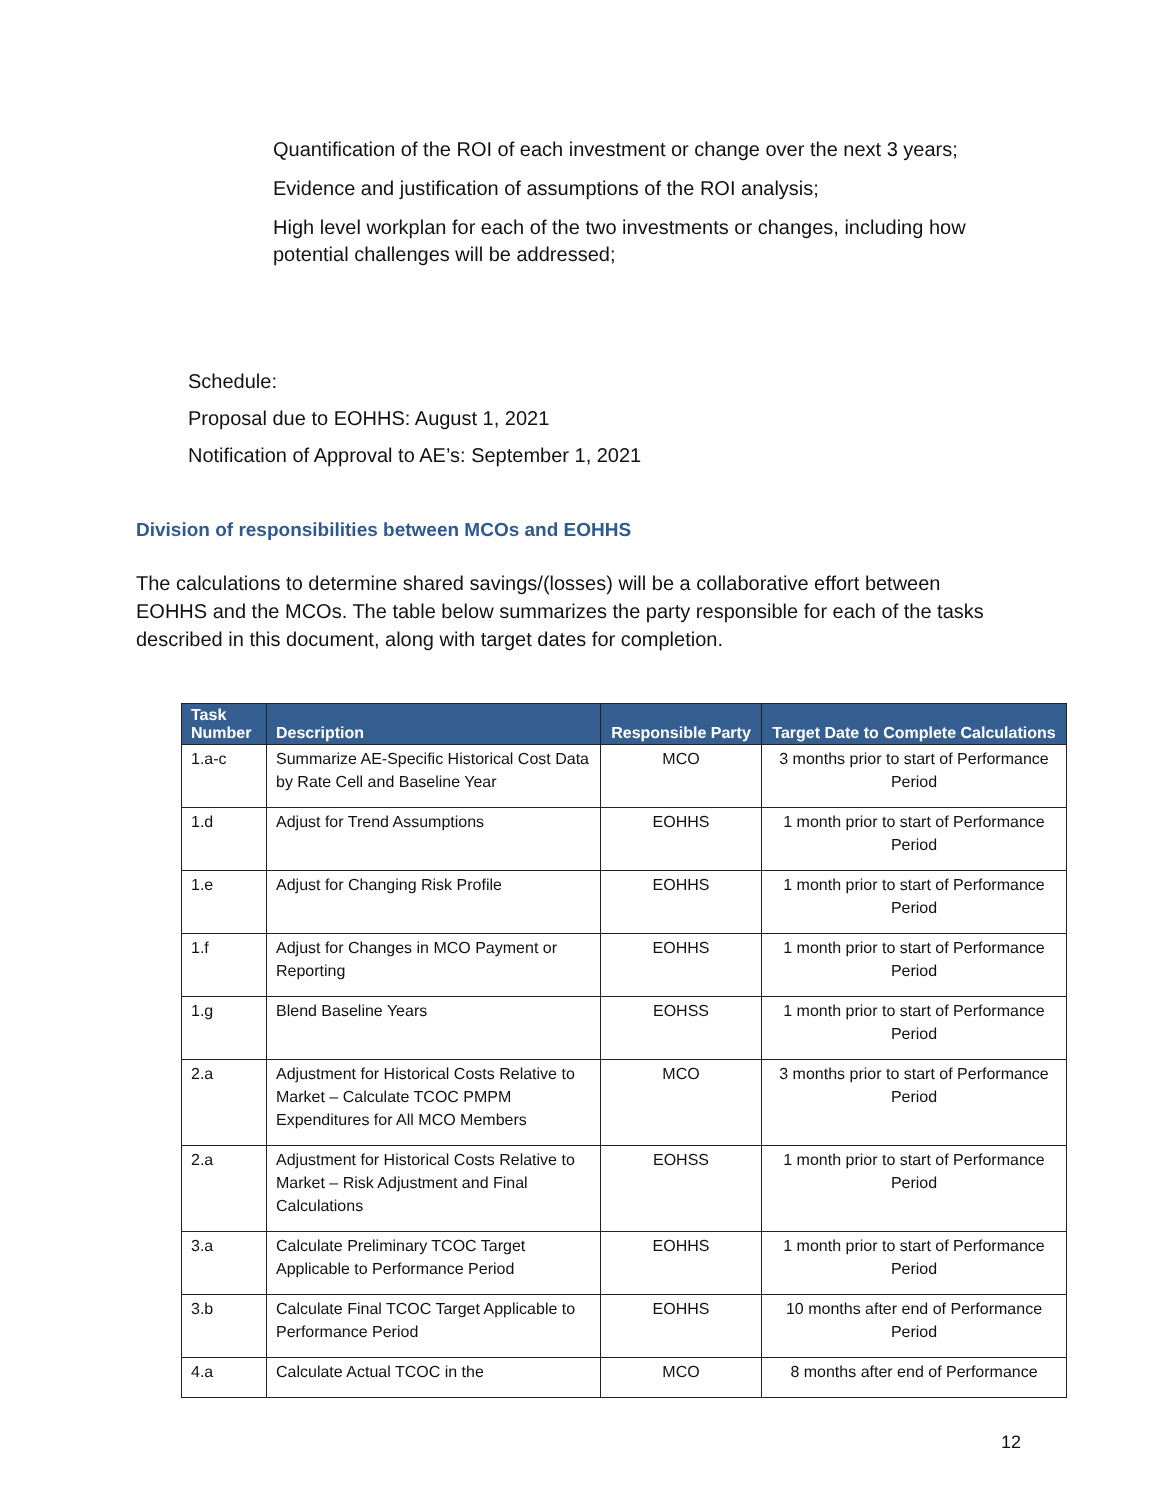Quantification of the ROI of each investment or change over the next 3 years;
Evidence and justification of assumptions of the ROI analysis;
High level workplan for each of the two investments or changes, including how potential challenges will be addressed;
Schedule:
Proposal due to EOHHS: August 1, 2021
Notification of Approval to AE’s: September 1, 2021
Division of responsibilities between MCOs and EOHHS
The calculations to determine shared savings/(losses) will be a collaborative effort between EOHHS and the MCOs. The table below summarizes the party responsible for each of the tasks described in this document, along with target dates for completion.
| Task Number | Description | Responsible Party | Target Date to Complete Calculations |
| --- | --- | --- | --- |
| 1.a-c | Summarize AE-Specific Historical Cost Data by Rate Cell and Baseline Year | MCO | 3 months prior to start of Performance Period |
| 1.d | Adjust for Trend Assumptions | EOHHS | 1 month prior to start of Performance Period |
| 1.e | Adjust for Changing Risk Profile | EOHHS | 1 month prior to start of Performance Period |
| 1.f | Adjust for Changes in MCO Payment or Reporting | EOHHS | 1 month prior to start of Performance Period |
| 1.g | Blend Baseline Years | EOHSS | 1 month prior to start of Performance Period |
| 2.a | Adjustment for Historical Costs Relative to Market – Calculate TCOC PMPM Expenditures for All MCO Members | MCO | 3 months prior to start of Performance Period |
| 2.a | Adjustment for Historical Costs Relative to Market – Risk Adjustment and Final Calculations | EOHSS | 1 month prior to start of Performance Period |
| 3.a | Calculate Preliminary TCOC Target Applicable to Performance Period | EOHHS | 1 month prior to start of Performance Period |
| 3.b | Calculate Final TCOC Target Applicable to Performance Period | EOHHS | 10 months after end of Performance Period |
| 4.a | Calculate Actual TCOC in the | MCO | 8 months after end of Performance |
12